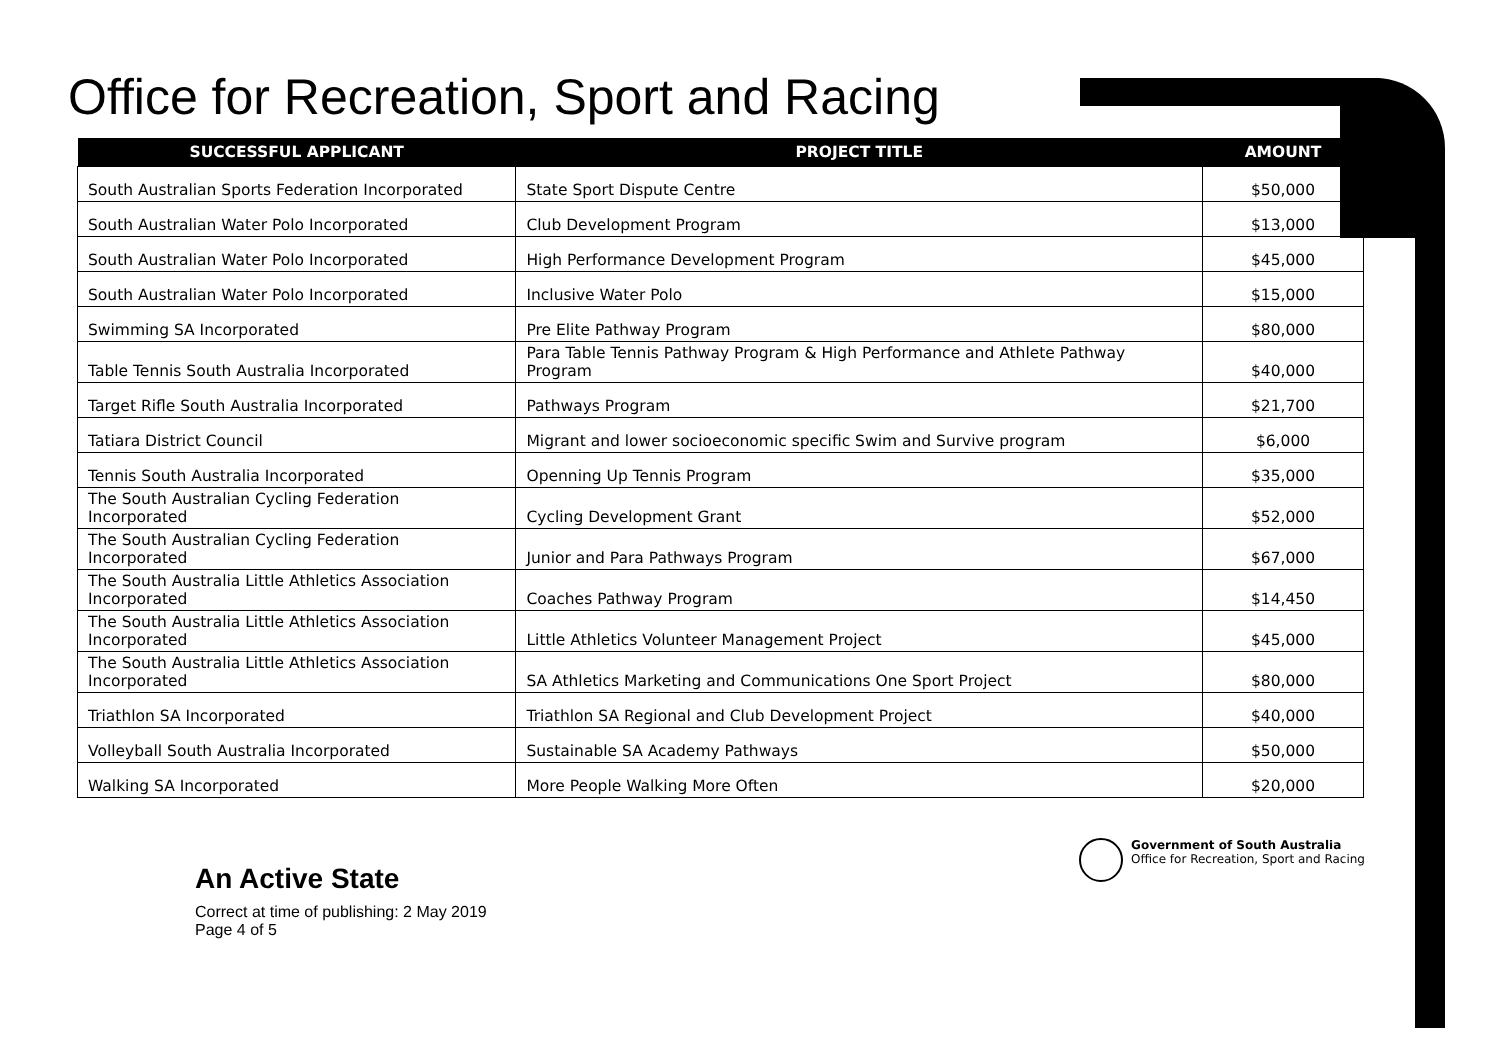Office for Recreation, Sport and Racing
| SUCCESSFUL APPLICANT | PROJECT TITLE | AMOUNT |
| --- | --- | --- |
| South Australian Sports Federation Incorporated | State Sport Dispute Centre | $50,000 |
| South Australian Water Polo Incorporated | Club Development Program | $13,000 |
| South Australian Water Polo Incorporated | High Performance Development Program | $45,000 |
| South Australian Water Polo Incorporated | Inclusive Water Polo | $15,000 |
| Swimming SA Incorporated | Pre Elite Pathway Program | $80,000 |
| Table Tennis South Australia Incorporated | Para Table Tennis Pathway Program & High Performance and Athlete Pathway Program | $40,000 |
| Target Rifle South Australia Incorporated | Pathways Program | $21,700 |
| Tatiara District Council | Migrant and lower socioeconomic specific Swim and Survive program | $6,000 |
| Tennis South Australia Incorporated | Openning Up Tennis Program | $35,000 |
| The South Australian Cycling Federation Incorporated | Cycling Development Grant | $52,000 |
| The South Australian Cycling Federation Incorporated | Junior and Para Pathways Program | $67,000 |
| The South Australia Little Athletics Association Incorporated | Coaches Pathway Program | $14,450 |
| The South Australia Little Athletics Association Incorporated | Little Athletics Volunteer Management Project | $45,000 |
| The South Australia Little Athletics Association Incorporated | SA Athletics Marketing and Communications One Sport Project | $80,000 |
| Triathlon SA Incorporated | Triathlon SA Regional and Club Development Project | $40,000 |
| Volleyball South Australia Incorporated | Sustainable SA Academy Pathways | $50,000 |
| Walking SA Incorporated | More People Walking More Often | $20,000 |
An Active State
Correct at time of publishing: 2 May 2019
Page 4 of 5
Government of South Australia
Office for Recreation, Sport and Racing